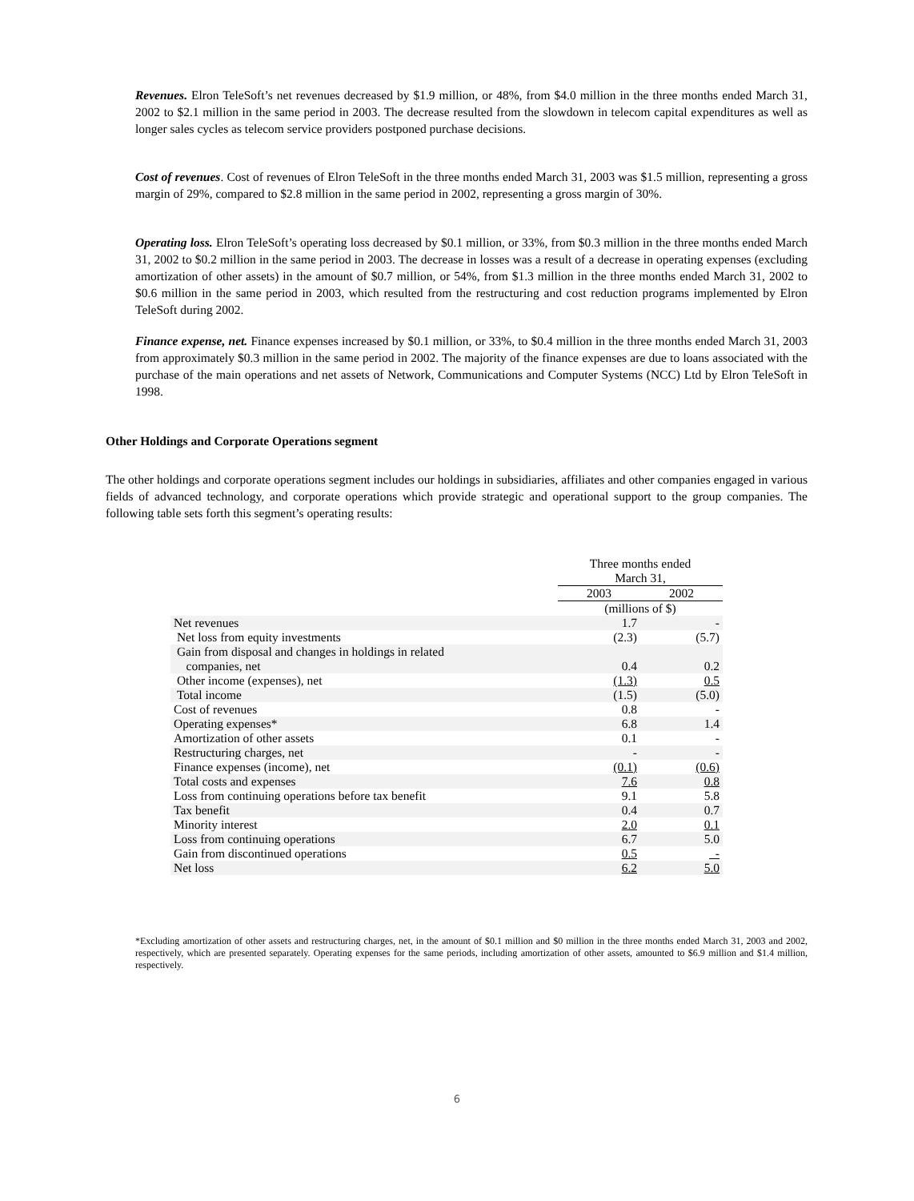Revenues. Elron TeleSoft’s net revenues decreased by $1.9 million, or 48%, from $4.0 million in the three months ended March 31, 2002 to $2.1 million in the same period in 2003. The decrease resulted from the slowdown in telecom capital expenditures as well as longer sales cycles as telecom service providers postponed purchase decisions.
Cost of revenues. Cost of revenues of Elron TeleSoft in the three months ended March 31, 2003 was $1.5 million, representing a gross margin of 29%, compared to $2.8 million in the same period in 2002, representing a gross margin of 30%.
Operating loss. Elron TeleSoft’s operating loss decreased by $0.1 million, or 33%, from $0.3 million in the three months ended March 31, 2002 to $0.2 million in the same period in 2003. The decrease in losses was a result of a decrease in operating expenses (excluding amortization of other assets) in the amount of $0.7 million, or 54%, from $1.3 million in the three months ended March 31, 2002 to $0.6 million in the same period in 2003, which resulted from the restructuring and cost reduction programs implemented by Elron TeleSoft during 2002.
Finance expense, net. Finance expenses increased by $0.1 million, or 33%, to $0.4 million in the three months ended March 31, 2003 from approximately $0.3 million in the same period in 2002. The majority of the finance expenses are due to loans associated with the purchase of the main operations and net assets of Network, Communications and Computer Systems (NCC) Ltd by Elron TeleSoft in 1998.
Other Holdings and Corporate Operations segment
The other holdings and corporate operations segment includes our holdings in subsidiaries, affiliates and other companies engaged in various fields of advanced technology, and corporate operations which provide strategic and operational support to the group companies. The following table sets forth this segment’s operating results:
| | Three months ended March 31, | |
| --- | --- | --- |
| | 2003 | 2002 |
| | (millions of $) | |
| Net revenues | 1.7 | - |
| Net loss from equity investments | (2.3) | (5.7) |
| Gain from disposal and changes in holdings in related companies, net | 0.4 | 0.2 |
| Other income (expenses), net | (1.3) | 0.5 |
| Total income | (1.5) | (5.0) |
| Cost of revenues | 0.8 | - |
| Operating expenses* | 6.8 | 1.4 |
| Amortization of other assets | 0.1 | - |
| Restructuring charges, net | - | - |
| Finance expenses (income), net | (0.1) | (0.6) |
| Total costs and expenses | 7.6 | 0.8 |
| Loss from continuing operations before tax benefit | 9.1 | 5.8 |
| Tax benefit | 0.4 | 0.7 |
| Minority interest | 2.0 | 0.1 |
| Loss from continuing operations | 6.7 | 5.0 |
| Gain from discontinued operations | 0.5 | - |
| Net loss | 6.2 | 5.0 |
*Excluding amortization of other assets and restructuring charges, net, in the amount of $0.1 million and $0 million in the three months ended March 31, 2003 and 2002, respectively, which are presented separately. Operating expenses for the same periods, including amortization of other assets, amounted to $6.9 million and $1.4 million, respectively.
6